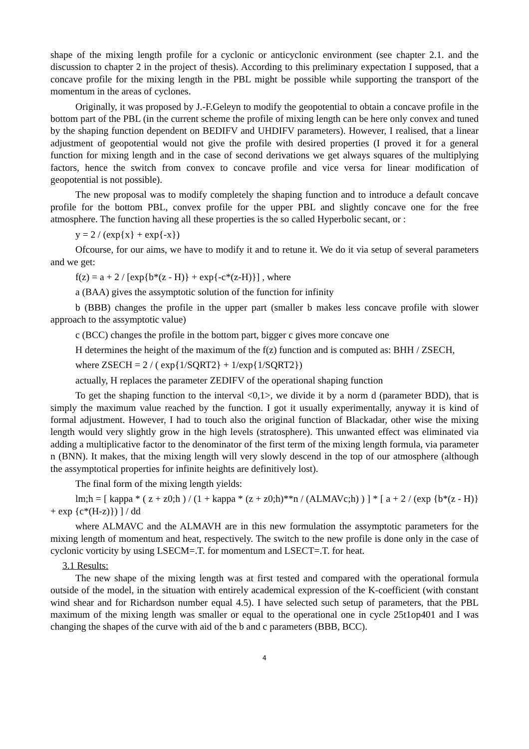shape of the mixing length profile for a cyclonic or anticyclonic environment (see chapter 2.1. and the discussion to chapter 2 in the project of thesis). According to this preliminary expectation I supposed, that a concave profile for the mixing length in the PBL might be possible while supporting the transport of the momentum in the areas of cyclones.
Originally, it was proposed by J.-F.Geleyn to modify the geopotential to obtain a concave profile in the bottom part of the PBL (in the current scheme the profile of mixing length can be here only convex and tuned by the shaping function dependent on BEDIFV and UHDIFV parameters). However, I realised, that a linear adjustment of geopotential would not give the profile with desired properties (I proved it for a general function for mixing length and in the case of second derivations we get always squares of the multiplying factors, hence the switch from convex to concave profile and vice versa for linear modification of geopotential is not possible).
The new proposal was to modify completely the shaping function and to introduce a default concave profile for the bottom PBL, convex profile for the upper PBL and slightly concave one for the free atmosphere. The function having all these properties is the so called Hyperbolic secant, or :
y = 2 / (exp{x} + exp{-x})
Ofcourse, for our aims, we have to modify it and to retune it. We do it via setup of several parameters and we get:
f(z) = a + 2 / [exp{b*(z - H)} + exp{-c*(z-H)}] , where
a (BAA) gives the assymptotic solution of the function for infinity
b (BBB) changes the profile in the upper part (smaller b makes less concave profile with slower approach to the assymptotic value)
c (BCC) changes the profile in the bottom part, bigger c gives more concave one
H determines the height of the maximum of the f(z) function and is computed as: BHH / ZSECH,
where ZSECH = 2 / ( exp{1/SQRT2} + 1/exp{1/SQRT2})
actually, H replaces the parameter ZEDIFV of the operational shaping function
To get the shaping function to the interval <0,1>, we divide it by a norm d (parameter BDD), that is simply the maximum value reached by the function. I got it usually experimentally, anyway it is kind of formal adjustment. However, I had to touch also the original function of Blackadar, other wise the mixing length would very slightly grow in the high levels (stratosphere). This unwanted effect was eliminated via adding a multiplicative factor to the denominator of the first term of the mixing length formula, via parameter n (BNN). It makes, that the mixing length will very slowly descend in the top of our atmosphere (although the assymptotical properties for infinite heights are definitively lost).
The final form of the mixing length yields:
lm;h = [ kappa * ( z + z0;h ) / (1 + kappa * (z + z0;h)**n / (ALMAVc;h) ) ] * [ a + 2 / (exp {b*(z - H)} + exp {c*(H-z)}) ] / dd
where ALMAVC and the ALMAVH are in this new formulation the assymptotic parameters for the mixing length of momentum and heat, respectively. The switch to the new profile is done only in the case of cyclonic vorticity by using LSECM=.T. for momentum and LSECT=.T. for heat.
3.1 Results:
The new shape of the mixing length was at first tested and compared with the operational formula outside of the model, in the situation with entirely academical expression of the K-coefficient (with constant wind shear and for Richardson number equal 4.5). I have selected such setup of parameters, that the PBL maximum of the mixing length was smaller or equal to the operational one in cycle 25t1op401 and I was changing the shapes of the curve with aid of the b and c parameters (BBB, BCC).
4